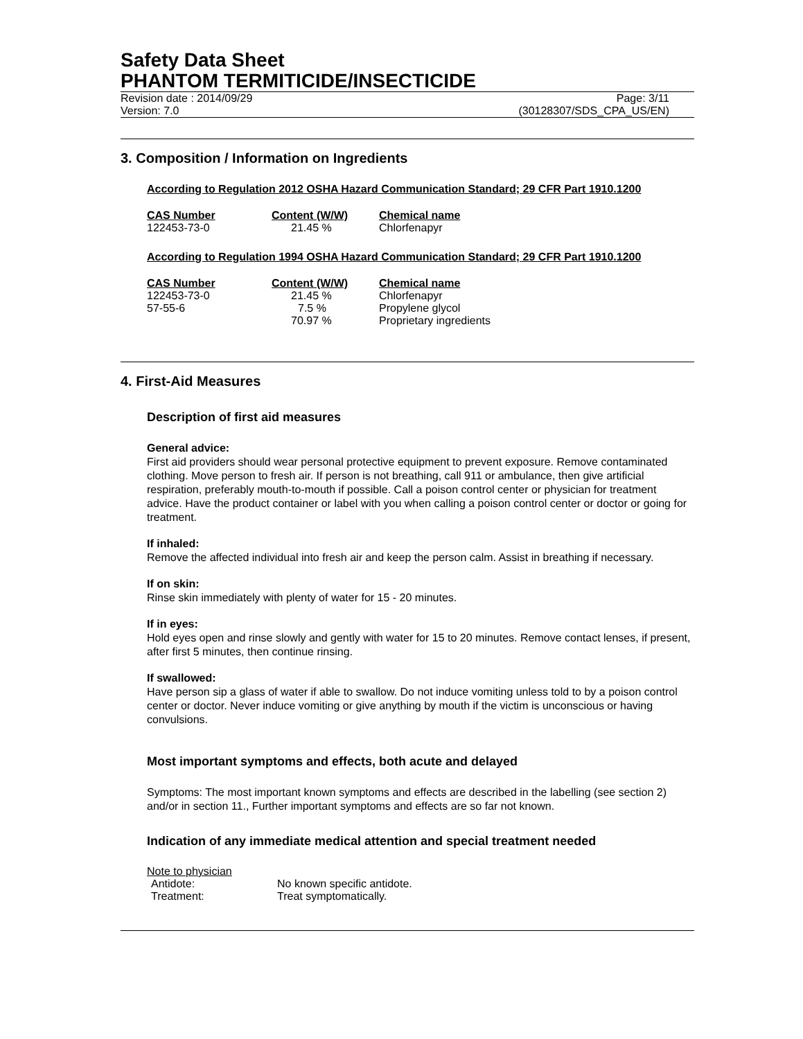Safety Data Sheet
PHANTOM TERMITICIDE/INSECTICIDE
Revision date : 2014/09/29
Version: 7.0
Page: 3/11
(30128307/SDS_CPA_US/EN)
3. Composition / Information on Ingredients
According to Regulation 2012 OSHA Hazard Communication Standard; 29 CFR Part 1910.1200
| CAS Number | Content (W/W) | Chemical name |
| --- | --- | --- |
| 122453-73-0 | 21.45 % | Chlorfenapyr |
According to Regulation 1994 OSHA Hazard Communication Standard; 29 CFR Part 1910.1200
| CAS Number | Content (W/W) | Chemical name |
| --- | --- | --- |
| 122453-73-0 | 21.45 % | Chlorfenapyr |
| 57-55-6 | 7.5 % | Propylene glycol |
| | 70.97 % | Proprietary ingredients |
4. First-Aid Measures
Description of first aid measures
General advice:
First aid providers should wear personal protective equipment to prevent exposure. Remove contaminated clothing. Move person to fresh air. If person is not breathing, call 911 or ambulance, then give artificial respiration, preferably mouth-to-mouth if possible. Call a poison control center or physician for treatment advice. Have the product container or label with you when calling a poison control center or doctor or going for treatment.
If inhaled:
Remove the affected individual into fresh air and keep the person calm. Assist in breathing if necessary.
If on skin:
Rinse skin immediately with plenty of water for 15 - 20 minutes.
If in eyes:
Hold eyes open and rinse slowly and gently with water for 15 to 20 minutes. Remove contact lenses, if present, after first 5 minutes, then continue rinsing.
If swallowed:
Have person sip a glass of water if able to swallow. Do not induce vomiting unless told to by a poison control center or doctor. Never induce vomiting or give anything by mouth if the victim is unconscious or having convulsions.
Most important symptoms and effects, both acute and delayed
Symptoms: The most important known symptoms and effects are described in the labelling (see section 2) and/or in section 11., Further important symptoms and effects are so far not known.
Indication of any immediate medical attention and special treatment needed
Note to physician
| Antidote: | No known specific antidote. |
| Treatment: | Treat symptomatically. |